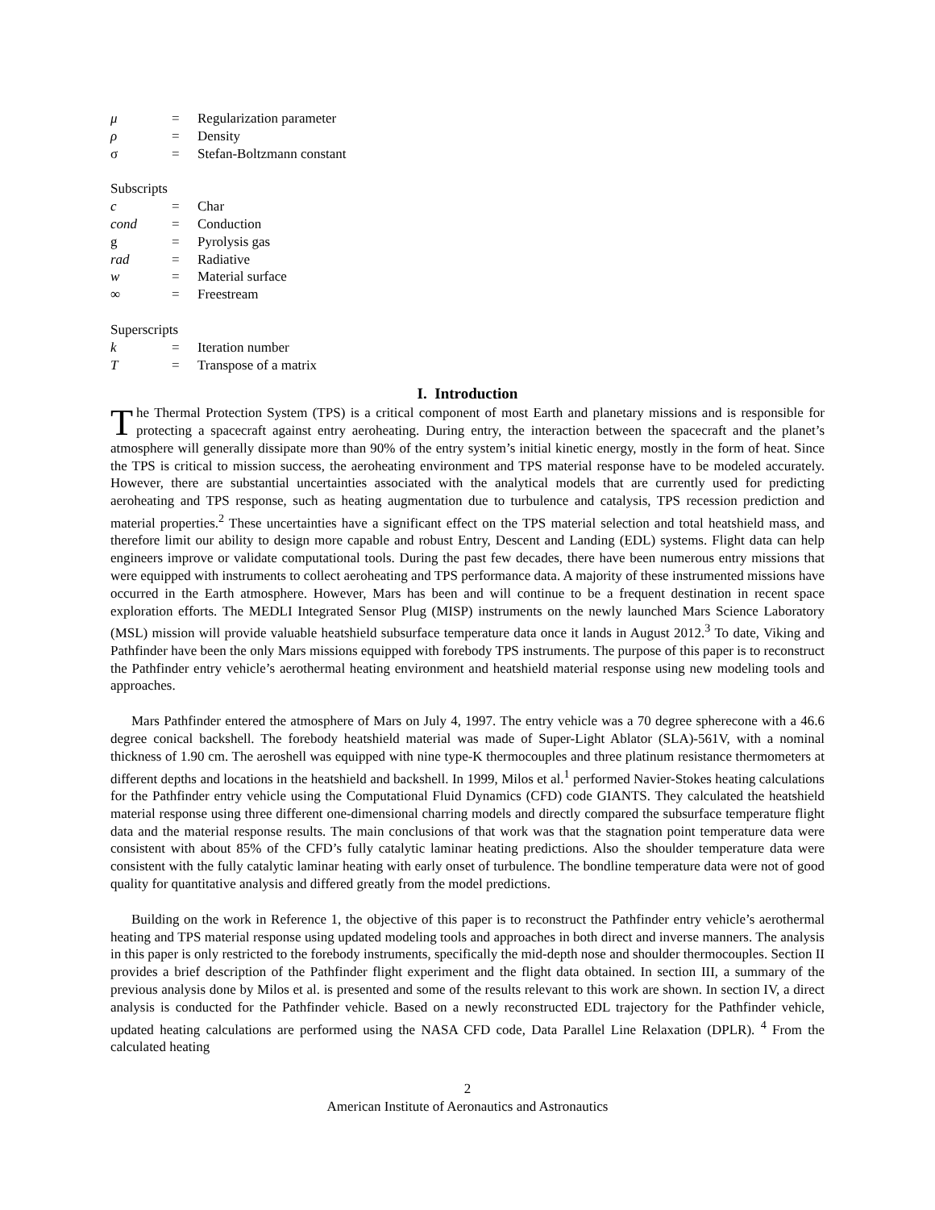| μ | = | Regularization parameter |
| ρ | = | Density |
| σ | = | Stefan-Boltzmann constant |
Subscripts
| c | = | Char |
| cond | = | Conduction |
| g | = | Pyrolysis gas |
| rad | = | Radiative |
| w | = | Material surface |
| ∞ | = | Freestream |
Superscripts
| k | = | Iteration number |
| T | = | Transpose of a matrix |
I. Introduction
The Thermal Protection System (TPS) is a critical component of most Earth and planetary missions and is responsible for protecting a spacecraft against entry aeroheating. During entry, the interaction between the spacecraft and the planet’s atmosphere will generally dissipate more than 90% of the entry system’s initial kinetic energy, mostly in the form of heat. Since the TPS is critical to mission success, the aeroheating environment and TPS material response have to be modeled accurately. However, there are substantial uncertainties associated with the analytical models that are currently used for predicting aeroheating and TPS response, such as heating augmentation due to turbulence and catalysis, TPS recession prediction and material properties.<sup>2</sup> These uncertainties have a significant effect on the TPS material selection and total heatshield mass, and therefore limit our ability to design more capable and robust Entry, Descent and Landing (EDL) systems. Flight data can help engineers improve or validate computational tools. During the past few decades, there have been numerous entry missions that were equipped with instruments to collect aeroheating and TPS performance data. A majority of these instrumented missions have occurred in the Earth atmosphere. However, Mars has been and will continue to be a frequent destination in recent space exploration efforts. The MEDLI Integrated Sensor Plug (MISP) instruments on the newly launched Mars Science Laboratory (MSL) mission will provide valuable heatshield subsurface temperature data once it lands in August 2012.<sup>3</sup> To date, Viking and Pathfinder have been the only Mars missions equipped with forebody TPS instruments. The purpose of this paper is to reconstruct the Pathfinder entry vehicle’s aerothermal heating environment and heatshield material response using new modeling tools and approaches.
Mars Pathfinder entered the atmosphere of Mars on July 4, 1997. The entry vehicle was a 70 degree spherecone with a 46.6 degree conical backshell. The forebody heatshield material was made of Super-Light Ablator (SLA)-561V, with a nominal thickness of 1.90 cm. The aeroshell was equipped with nine type-K thermocouples and three platinum resistance thermometers at different depths and locations in the heatshield and backshell. In 1999, Milos et al.<sup>1</sup> performed Navier-Stokes heating calculations for the Pathfinder entry vehicle using the Computational Fluid Dynamics (CFD) code GIANTS. They calculated the heatshield material response using three different one-dimensional charring models and directly compared the subsurface temperature flight data and the material response results. The main conclusions of that work was that the stagnation point temperature data were consistent with about 85% of the CFD’s fully catalytic laminar heating predictions. Also the shoulder temperature data were consistent with the fully catalytic laminar heating with early onset of turbulence. The bondline temperature data were not of good quality for quantitative analysis and differed greatly from the model predictions.
Building on the work in Reference 1, the objective of this paper is to reconstruct the Pathfinder entry vehicle’s aerothermal heating and TPS material response using updated modeling tools and approaches in both direct and inverse manners. The analysis in this paper is only restricted to the forebody instruments, specifically the mid-depth nose and shoulder thermocouples. Section II provides a brief description of the Pathfinder flight experiment and the flight data obtained. In section III, a summary of the previous analysis done by Milos et al. is presented and some of the results relevant to this work are shown. In section IV, a direct analysis is conducted for the Pathfinder vehicle. Based on a newly reconstructed EDL trajectory for the Pathfinder vehicle, updated heating calculations are performed using the NASA CFD code, Data Parallel Line Relaxation (DPLR). <sup>4</sup> From the calculated heating
2
American Institute of Aeronautics and Astronautics